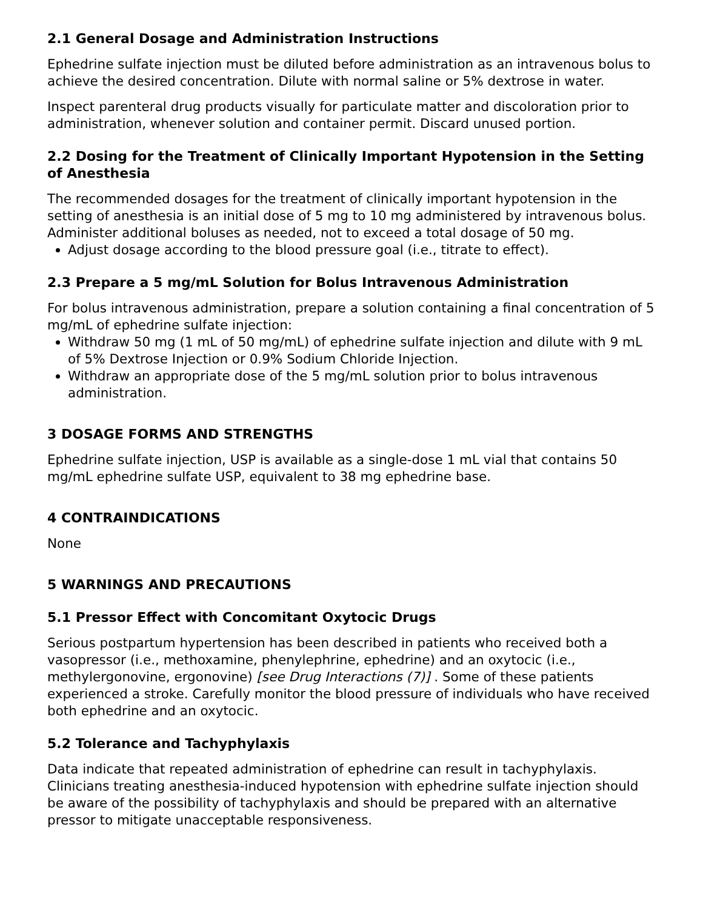2.1 General Dosage and Administration Instructions
Ephedrine sulfate injection must be diluted before administration as an intravenous bolus to achieve the desired concentration. Dilute with normal saline or 5% dextrose in water.
Inspect parenteral drug products visually for particulate matter and discoloration prior to administration, whenever solution and container permit. Discard unused portion.
2.2 Dosing for the Treatment of Clinically Important Hypotension in the Setting of Anesthesia
The recommended dosages for the treatment of clinically important hypotension in the setting of anesthesia is an initial dose of 5 mg to 10 mg administered by intravenous bolus. Administer additional boluses as needed, not to exceed a total dosage of 50 mg.
Adjust dosage according to the blood pressure goal (i.e., titrate to effect).
2.3 Prepare a 5 mg/mL Solution for Bolus Intravenous Administration
For bolus intravenous administration, prepare a solution containing a final concentration of 5 mg/mL of ephedrine sulfate injection:
Withdraw 50 mg (1 mL of 50 mg/mL) of ephedrine sulfate injection and dilute with 9 mL of 5% Dextrose Injection or 0.9% Sodium Chloride Injection.
Withdraw an appropriate dose of the 5 mg/mL solution prior to bolus intravenous administration.
3 DOSAGE FORMS AND STRENGTHS
Ephedrine sulfate injection, USP is available as a single-dose 1 mL vial that contains 50 mg/mL ephedrine sulfate USP, equivalent to 38 mg ephedrine base.
4 CONTRAINDICATIONS
None
5 WARNINGS AND PRECAUTIONS
5.1 Pressor Effect with Concomitant Oxytocic Drugs
Serious postpartum hypertension has been described in patients who received both a vasopressor (i.e., methoxamine, phenylephrine, ephedrine) and an oxytocic (i.e., methylergonovine, ergonovine) [see Drug Interactions (7)] . Some of these patients experienced a stroke. Carefully monitor the blood pressure of individuals who have received both ephedrine and an oxytocic.
5.2 Tolerance and Tachyphylaxis
Data indicate that repeated administration of ephedrine can result in tachyphylaxis. Clinicians treating anesthesia-induced hypotension with ephedrine sulfate injection should be aware of the possibility of tachyphylaxis and should be prepared with an alternative pressor to mitigate unacceptable responsiveness.